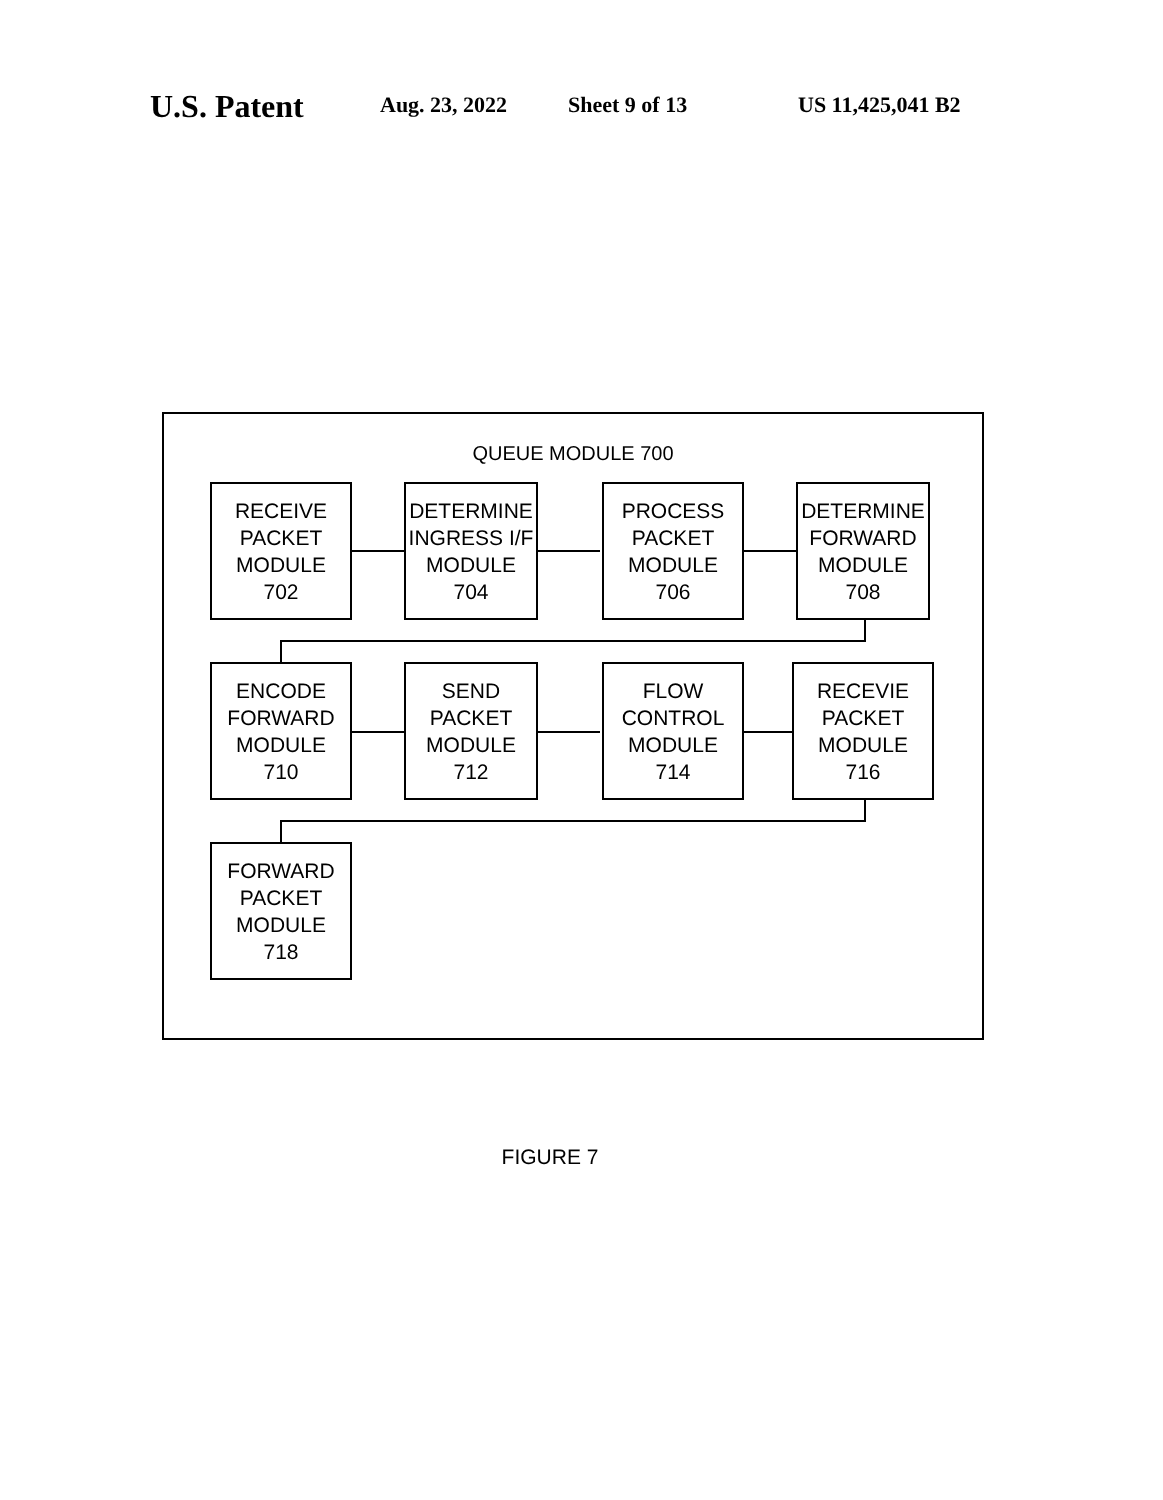U.S. Patent Aug. 23, 2022 Sheet 9 of 13 US 11,425,041 B2
QUEUE MODULE 700
RECEIVE
PACKET
MODULE
702
DETERMINE
INGRESS I/F
MODULE
704
PROCESS
PACKET
MODULE
706
DETERMINE
FORWARD
MODULE
708
ENCODE
FORWARD
MODULE
710
SEND
PACKET
MODULE
712
FLOW
CONTROL
MODULE
714
RECEVIE
PACKET
MODULE
716
FORWARD
PACKET
MODULE
718
FIGURE 7